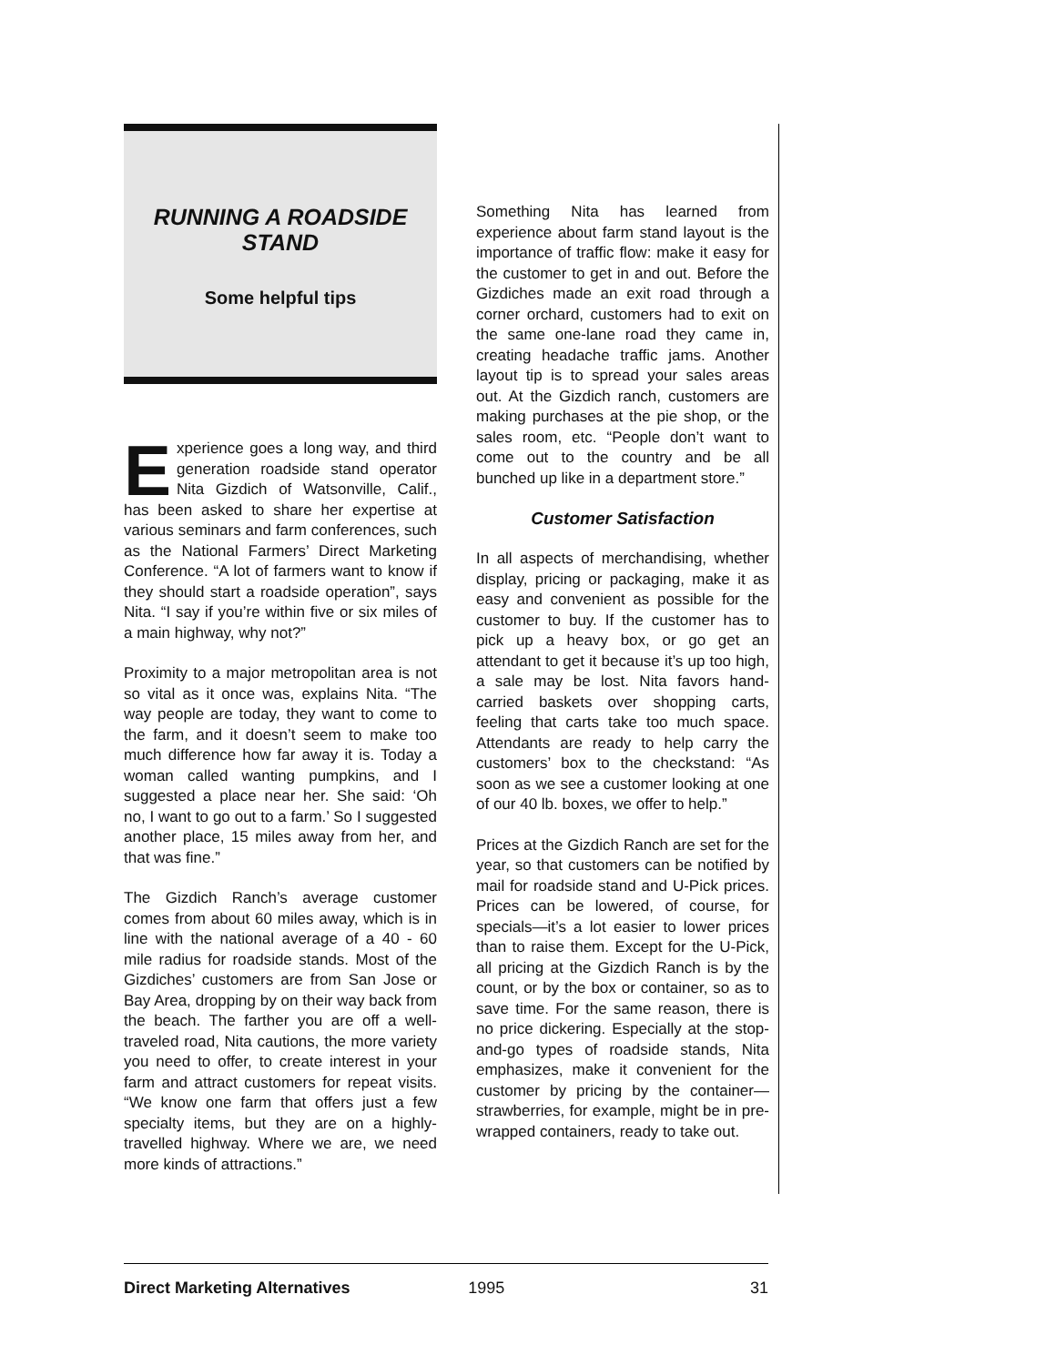RUNNING A ROADSIDE
STAND
Some helpful tips
Experience goes a long way, and third generation roadside stand operator Nita Gizdich of Watsonville, Calif., has been asked to share her expertise at various seminars and farm conferences, such as the National Farmers’ Direct Marketing Conference. “A lot of farmers want to know if they should start a roadside operation”, says Nita. “I say if you’re within five or six miles of a main highway, why not?”
Proximity to a major metropolitan area is not so vital as it once was, explains Nita. “The way people are today, they want to come to the farm, and it doesn’t seem to make too much difference how far away it is. Today a woman called wanting pumpkins, and I suggested a place near her. She said: ‘Oh no, I want to go out to a farm.’ So I suggested another place, 15 miles away from her, and that was fine.”
The Gizdich Ranch’s average customer comes from about 60 miles away, which is in line with the national average of a 40 - 60 mile radius for roadside stands. Most of the Gizdiches’ customers are from San Jose or Bay Area, dropping by on their way back from the beach. The farther you are off a well-traveled road, Nita cautions, the more variety you need to offer, to create interest in your farm and attract customers for repeat visits. “We know one farm that offers just a few specialty items, but they are on a highly-travelled highway. Where we are, we need more kinds of attractions.”
Something Nita has learned from experience about farm stand layout is the importance of traffic flow: make it easy for the customer to get in and out. Before the Gizdiches made an exit road through a corner orchard, customers had to exit on the same one-lane road they came in, creating headache traffic jams. Another layout tip is to spread your sales areas out. At the Gizdich ranch, customers are making purchases at the pie shop, or the sales room, etc. “People don’t want to come out to the country and be all bunched up like in a department store.”
Customer Satisfaction
In all aspects of merchandising, whether display, pricing or packaging, make it as easy and convenient as possible for the customer to buy. If the customer has to pick up a heavy box, or go get an attendant to get it because it’s up too high, a sale may be lost. Nita favors hand-carried baskets over shopping carts, feeling that carts take too much space. Attendants are ready to help carry the customers’ box to the checkstand: “As soon as we see a customer looking at one of our 40 lb. boxes, we offer to help.”
Prices at the Gizdich Ranch are set for the year, so that customers can be notified by mail for roadside stand and U-Pick prices. Prices can be lowered, of course, for specials—it’s a lot easier to lower prices than to raise them. Except for the U-Pick, all pricing at the Gizdich Ranch is by the count, or by the box or container, so as to save time. For the same reason, there is no price dickering. Especially at the stop-and-go types of roadside stands, Nita emphasizes, make it convenient for the customer by pricing by the container—strawberries, for example, might be in pre-wrapped containers, ready to take out.
Direct Marketing Alternatives 1995 31